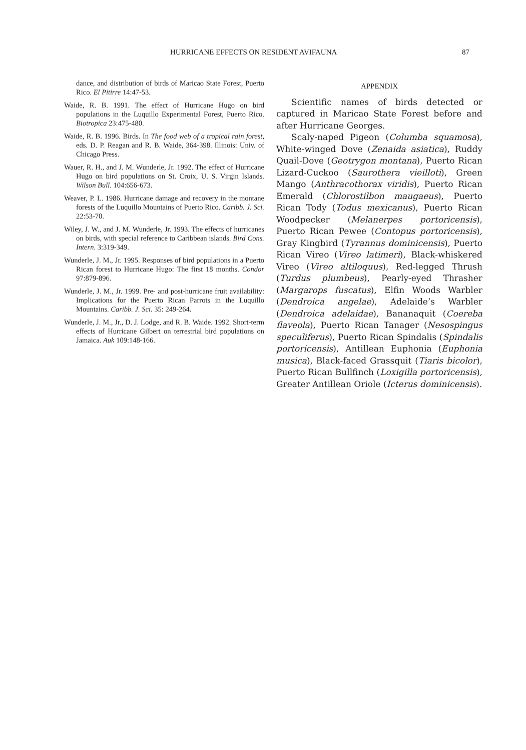HURRICANE EFFECTS ON RESIDENT AVIFAUNA 87
dance, and distribution of birds of Maricao State Forest, Puerto Rico. El Pitirre 14:47-53.
Waide, R. B. 1991. The effect of Hurricane Hugo on bird populations in the Luquillo Experimental Forest, Puerto Rico. Biotropica 23:475-480.
Waide, R. B. 1996. Birds. In The food web of a tropical rain forest, eds. D. P. Reagan and R. B. Waide, 364-398. Illinois: Univ. of Chicago Press.
Wauer, R. H., and J. M. Wunderle, Jr. 1992. The effect of Hurricane Hugo on bird populations on St. Croix, U. S. Virgin Islands. Wilson Bull. 104:656-673.
Weaver, P. L. 1986. Hurricane damage and recovery in the montane forests of the Luquillo Mountains of Puerto Rico. Caribb. J. Sci. 22:53-70.
Wiley, J. W., and J. M. Wunderle, Jr. 1993. The effects of hurricanes on birds, with special reference to Caribbean islands. Bird Cons. Intern. 3:319-349.
Wunderle, J. M., Jr. 1995. Responses of bird populations in a Puerto Rican forest to Hurricane Hugo: The first 18 months. Condor 97:879-896.
Wunderle, J. M., Jr. 1999. Pre- and post-hurricane fruit availability: Implications for the Puerto Rican Parrots in the Luquillo Mountains. Caribb. J. Sci. 35: 249-264.
Wunderle, J. M., Jr., D. J. Lodge, and R. B. Waide. 1992. Short-term effects of Hurricane Gilbert on terrestrial bird populations on Jamaica. Auk 109:148-166.
APPENDIX
Scientific names of birds detected or captured in Maricao State Forest before and after Hurricane Georges.
Scaly-naped Pigeon (Columba squamosa), White-winged Dove (Zenaida asiatica), Ruddy Quail-Dove (Geotrygon montana), Puerto Rican Lizard-Cuckoo (Saurothera vieilloti), Green Mango (Anthracothorax viridis), Puerto Rican Emerald (Chlorostilbon maugaeus), Puerto Rican Tody (Todus mexicanus), Puerto Rican Woodpecker (Melanerpes portoricensis), Puerto Rican Pewee (Contopus portoricensis), Gray Kingbird (Tyrannus dominicensis), Puerto Rican Vireo (Vireo latimeri), Black-whiskered Vireo (Vireo altiloquus), Red-legged Thrush (Turdus plumbeus), Pearly-eyed Thrasher (Margarops fuscatus), Elfin Woods Warbler (Dendroica angelae), Adelaide’s Warbler (Dendroica adelaidae), Bananaquit (Coereba flaveola), Puerto Rican Tanager (Nesospingus speculiferus), Puerto Rican Spindalis (Spindalis portoricensis), Antillean Euphonia (Euphonia musica), Black-faced Grassquit (Tiaris bicolor), Puerto Rican Bullfinch (Loxigilla portoricensis), Greater Antillean Oriole (Icterus dominicensis).